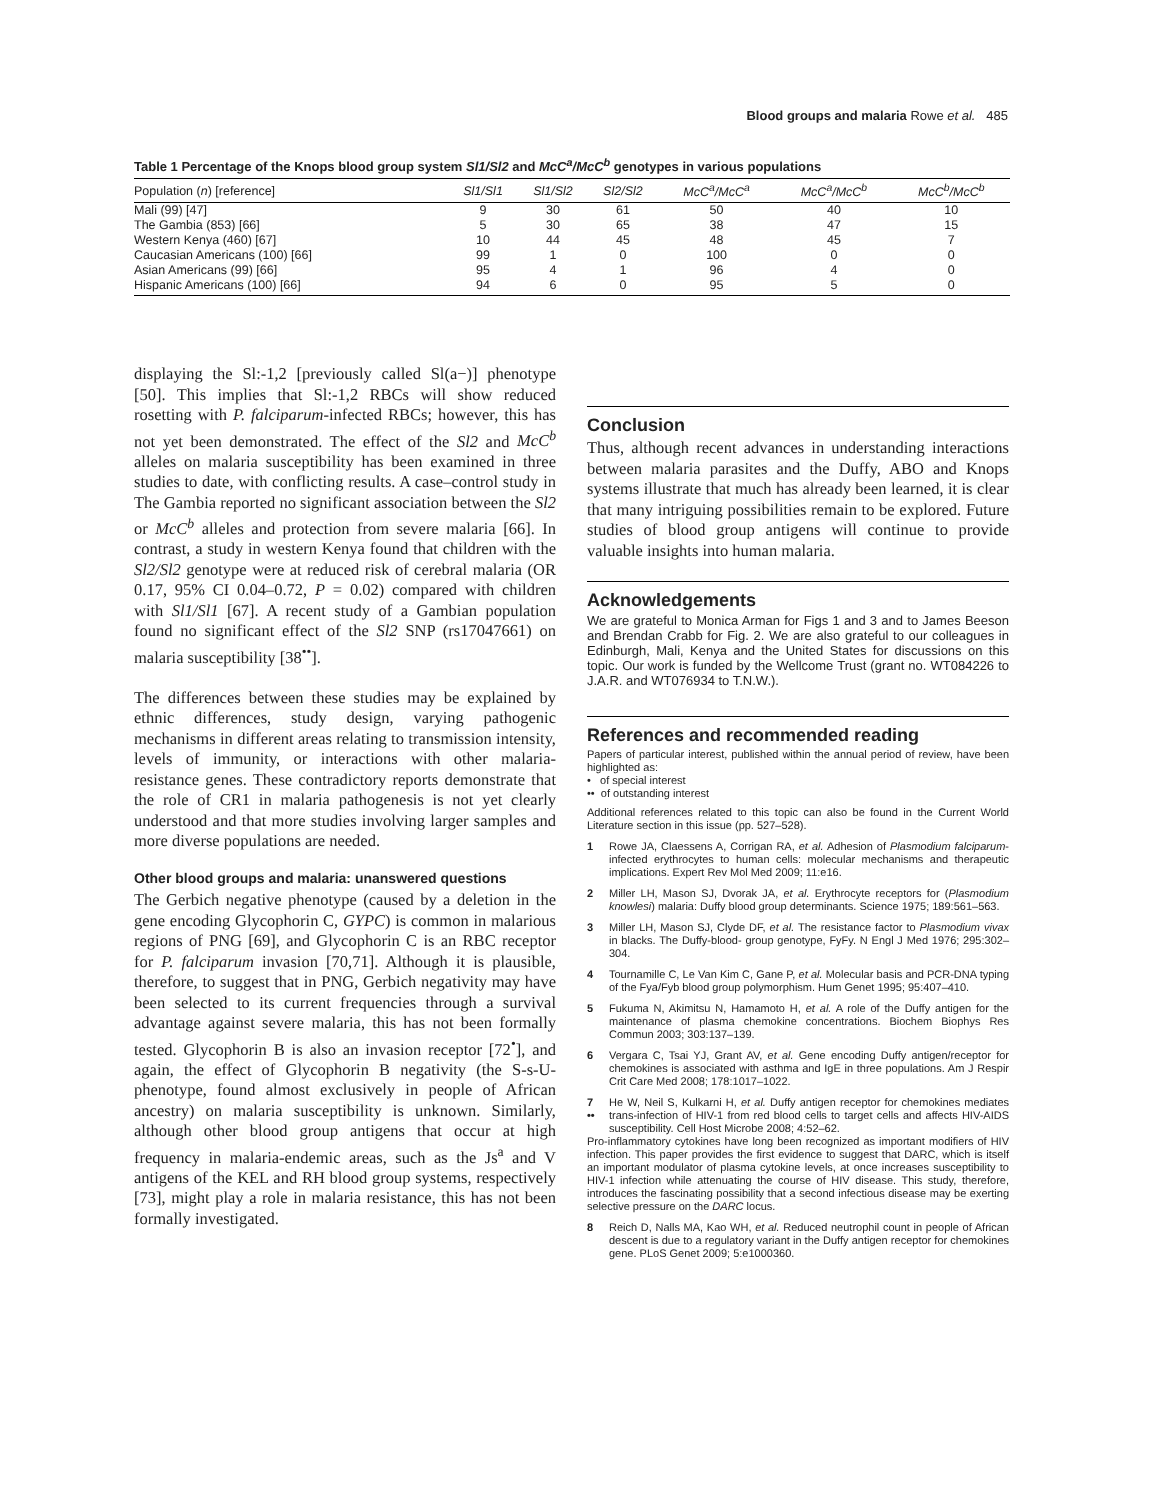Blood groups and malaria Rowe et al. 485
Table 1 Percentage of the Knops blood group system Sl1/Sl2 and McC<sup>a</sup>/McC<sup>b</sup> genotypes in various populations
| Population ( n ) [reference] | Sl1/Sl1 | Sl1/Sl2 | Sl2/Sl2 | McC<sup>a</sup>/McC<sup>a</sup> | McC<sup>a</sup>/McC<sup>b</sup> | McC<sup>b</sup>/McC<sup>b</sup> |
| --- | --- | --- | --- | --- | --- | --- |
| Mali (99) [47] | 9 | 30 | 61 | 50 | 40 | 10 |
| The Gambia (853) [66] | 5 | 30 | 65 | 38 | 47 | 15 |
| Western Kenya (460) [67] | 10 | 44 | 45 | 48 | 45 | 7 |
| Caucasian Americans (100) [66] | 99 | 1 | 0 | 100 | 0 | 0 |
| Asian Americans (99) [66] | 95 | 4 | 1 | 96 | 4 | 0 |
| Hispanic Americans (100) [66] | 94 | 6 | 0 | 95 | 5 | 0 |
displaying the Sl:-1,2 [previously called Sl(a−)] phenotype [50]. This implies that Sl:-1,2 RBCs will show reduced rosetting with P. falciparum-infected RBCs; however, this has not yet been demonstrated. The effect of the Sl2 and McC<sup>b</sup> alleles on malaria susceptibility has been examined in three studies to date, with conflicting results. A case–control study in The Gambia reported no significant association between the Sl2 or McC<sup>b</sup> alleles and protection from severe malaria [66]. In contrast, a study in western Kenya found that children with the Sl2/Sl2 genotype were at reduced risk of cerebral malaria (OR 0.17, 95% CI 0.04–0.72, P = 0.02) compared with children with Sl1/Sl1 [67]. A recent study of a Gambian population found no significant effect of the Sl2 SNP (rs17047661) on malaria susceptibility [38<sup>••</sup>].
The differences between these studies may be explained by ethnic differences, study design, varying pathogenic mechanisms in different areas relating to transmission intensity, levels of immunity, or interactions with other malaria-resistance genes. These contradictory reports demonstrate that the role of CR1 in malaria pathogenesis is not yet clearly understood and that more studies involving larger samples and more diverse populations are needed.
Other blood groups and malaria: unanswered questions
The Gerbich negative phenotype (caused by a deletion in the gene encoding Glycophorin C, GYPC) is common in malarious regions of PNG [69], and Glycophorin C is an RBC receptor for P. falciparum invasion [70,71]. Although it is plausible, therefore, to suggest that in PNG, Gerbich negativity may have been selected to its current frequencies through a survival advantage against severe malaria, this has not been formally tested. Glycophorin B is also an invasion receptor [72<sup>•</sup>], and again, the effect of Glycophorin B negativity (the S-s-U- phenotype, found almost exclusively in people of African ancestry) on malaria susceptibility is unknown. Similarly, although other blood group antigens that occur at high frequency in malaria-endemic areas, such as the Js<sup>a</sup> and V antigens of the KEL and RH blood group systems, respectively [73], might play a role in malaria resistance, this has not been formally investigated.
Conclusion
Thus, although recent advances in understanding interactions between malaria parasites and the Duffy, ABO and Knops systems illustrate that much has already been learned, it is clear that many intriguing possibilities remain to be explored. Future studies of blood group antigens will continue to provide valuable insights into human malaria.
Acknowledgements
We are grateful to Monica Arman for Figs 1 and 3 and to James Beeson and Brendan Crabb for Fig. 2. We are also grateful to our colleagues in Edinburgh, Mali, Kenya and the United States for discussions on this topic. Our work is funded by the Wellcome Trust (grant no. WT084226 to J.A.R. and WT076934 to T.N.W.).
References and recommended reading
Papers of particular interest, published within the annual period of review, have been highlighted as:
• of special interest
•• of outstanding interest
Additional references related to this topic can also be found in the Current World Literature section in this issue (pp. 527–528).
1 Rowe JA, Claessens A, Corrigan RA, et al. Adhesion of Plasmodium falciparum-infected erythrocytes to human cells: molecular mechanisms and therapeutic implications. Expert Rev Mol Med 2009; 11:e16.
2 Miller LH, Mason SJ, Dvorak JA, et al. Erythrocyte receptors for (Plasmodium knowlesi) malaria: Duffy blood group determinants. Science 1975; 189:561–563.
3 Miller LH, Mason SJ, Clyde DF, et al. The resistance factor to Plasmodium vivax in blacks. The Duffy-blood- group genotype, FyFy. N Engl J Med 1976; 295:302–304.
4 Tournamille C, Le Van Kim C, Gane P, et al. Molecular basis and PCR-DNA typing of the Fya/Fyb blood group polymorphism. Hum Genet 1995; 95:407–410.
5 Fukuma N, Akimitsu N, Hamamoto H, et al. A role of the Duffy antigen for the maintenance of plasma chemokine concentrations. Biochem Biophys Res Commun 2003; 303:137–139.
6 Vergara C, Tsai YJ, Grant AV, et al. Gene encoding Duffy antigen/receptor for chemokines is associated with asthma and IgE in three populations. Am J Respir Crit Care Med 2008; 178:1017–1022.
7
•• He W, Neil S, Kulkarni H, et al. Duffy antigen receptor for chemokines mediates trans-infection of HIV-1 from red blood cells to target cells and affects HIV-AIDS susceptibility. Cell Host Microbe 2008; 4:52–62.
Pro-inflammatory cytokines have long been recognized as important modifiers of HIV infection. This paper provides the first evidence to suggest that DARC, which is itself an important modulator of plasma cytokine levels, at once increases susceptibility to HIV-1 infection while attenuating the course of HIV disease. This study, therefore, introduces the fascinating possibility that a second infectious disease may be exerting selective pressure on the DARC locus.
8 Reich D, Nalls MA, Kao WH, et al. Reduced neutrophil count in people of African descent is due to a regulatory variant in the Duffy antigen receptor for chemokines gene. PLoS Genet 2009; 5:e1000360.